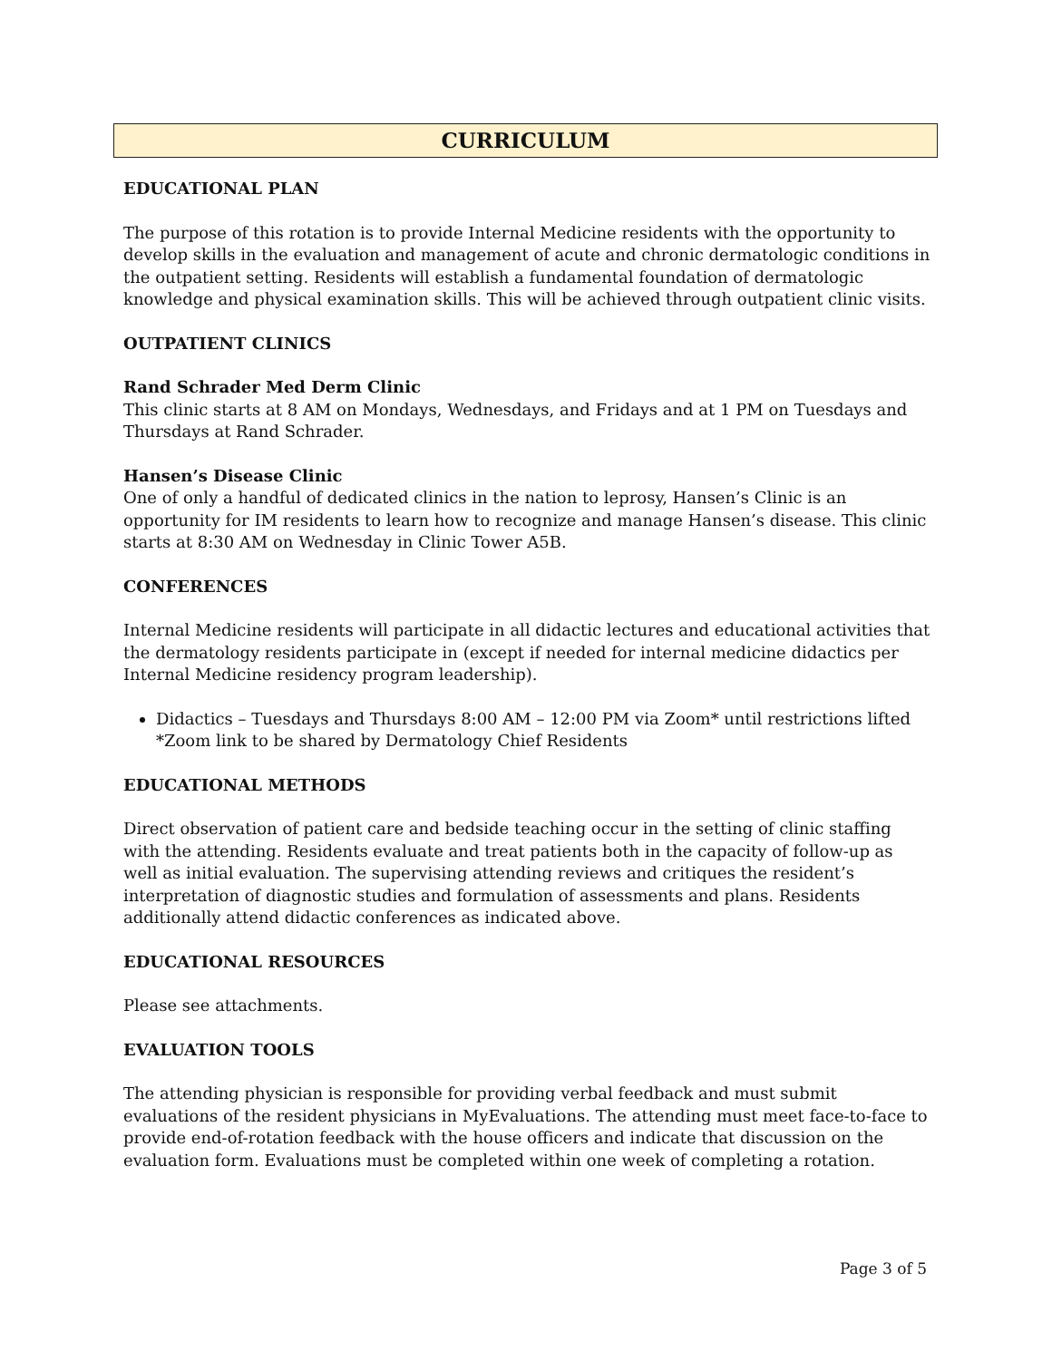CURRICULUM
EDUCATIONAL PLAN
The purpose of this rotation is to provide Internal Medicine residents with the opportunity to develop skills in the evaluation and management of acute and chronic dermatologic conditions in the outpatient setting. Residents will establish a fundamental foundation of dermatologic knowledge and physical examination skills. This will be achieved through outpatient clinic visits.
OUTPATIENT CLINICS
Rand Schrader Med Derm Clinic
This clinic starts at 8 AM on Mondays, Wednesdays, and Fridays and at 1 PM on Tuesdays and Thursdays at Rand Schrader.
Hansen’s Disease Clinic
One of only a handful of dedicated clinics in the nation to leprosy, Hansen’s Clinic is an opportunity for IM residents to learn how to recognize and manage Hansen’s disease. This clinic starts at 8:30 AM on Wednesday in Clinic Tower A5B.
CONFERENCES
Internal Medicine residents will participate in all didactic lectures and educational activities that the dermatology residents participate in (except if needed for internal medicine didactics per Internal Medicine residency program leadership).
Didactics – Tuesdays and Thursdays 8:00 AM – 12:00 PM via Zoom* until restrictions lifted
*Zoom link to be shared by Dermatology Chief Residents
EDUCATIONAL METHODS
Direct observation of patient care and bedside teaching occur in the setting of clinic staffing with the attending. Residents evaluate and treat patients both in the capacity of follow-up as well as initial evaluation. The supervising attending reviews and critiques the resident’s interpretation of diagnostic studies and formulation of assessments and plans. Residents additionally attend didactic conferences as indicated above.
EDUCATIONAL RESOURCES
Please see attachments.
EVALUATION TOOLS
The attending physician is responsible for providing verbal feedback and must submit evaluations of the resident physicians in MyEvaluations. The attending must meet face-to-face to provide end-of-rotation feedback with the house officers and indicate that discussion on the evaluation form. Evaluations must be completed within one week of completing a rotation.
Page 3 of 5